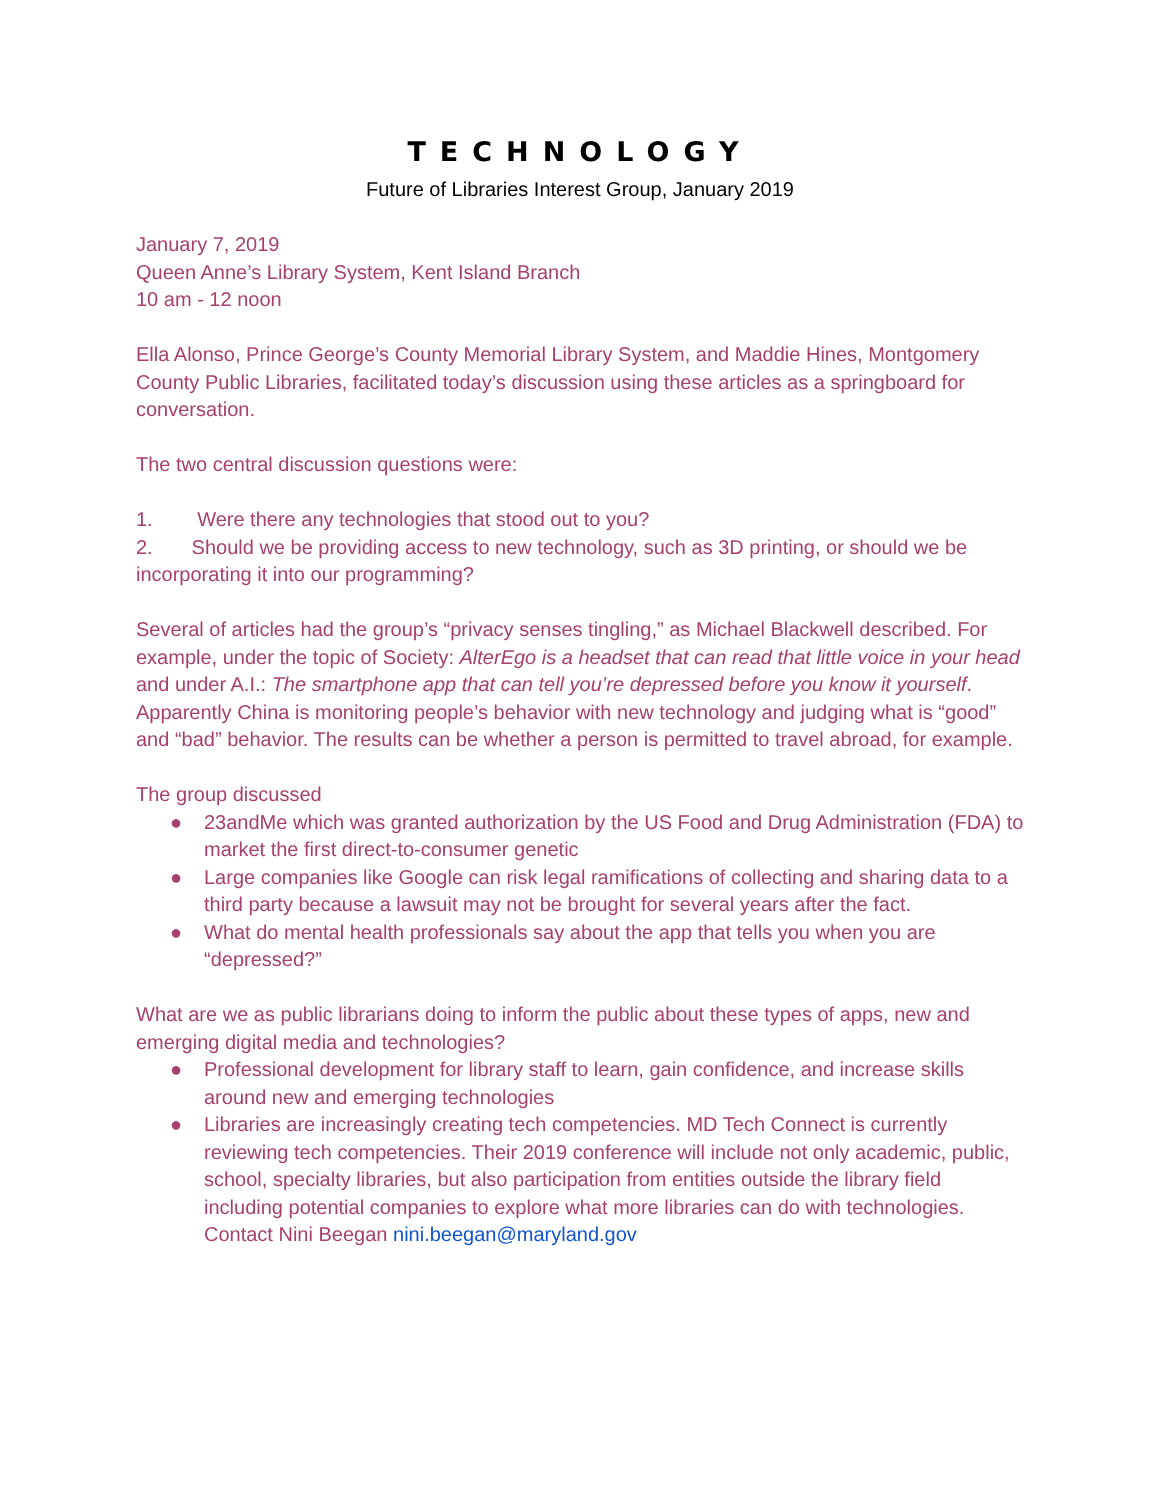TECHNOLOGY
Future of Libraries Interest Group, January 2019
January 7, 2019
Queen Anne’s Library System, Kent Island Branch
10 am - 12 noon
Ella Alonso, Prince George’s County Memorial Library System, and Maddie Hines, Montgomery County Public Libraries, facilitated today’s discussion using these articles as a springboard for conversation.
The two central discussion questions were:
1. Were there any technologies that stood out to you?
2. Should we be providing access to new technology, such as 3D printing, or should we be incorporating it into our programming?
Several of articles had the group’s “privacy senses tingling,” as Michael Blackwell described. For example, under the topic of Society: AlterEgo is a headset that can read that little voice in your head and under A.I.: The smartphone app that can tell you’re depressed before you know it yourself. Apparently China is monitoring people’s behavior with new technology and judging what is “good” and “bad” behavior. The results can be whether a person is permitted to travel abroad, for example.
The group discussed
● 23andMe which was granted authorization by the US Food and Drug Administration (FDA) to market the first direct-to-consumer genetic
● Large companies like Google can risk legal ramifications of collecting and sharing data to a third party because a lawsuit may not be brought for several years after the fact.
● What do mental health professionals say about the app that tells you when you are “depressed?”
What are we as public librarians doing to inform the public about these types of apps, new and emerging digital media and technologies?
● Professional development for library staff to learn, gain confidence, and increase skills around new and emerging technologies
● Libraries are increasingly creating tech competencies. MD Tech Connect is currently reviewing tech competencies. Their 2019 conference will include not only academic, public, school, specialty libraries, but also participation from entities outside the library field including potential companies to explore what more libraries can do with technologies. Contact Nini Beegan nini.beegan@maryland.gov